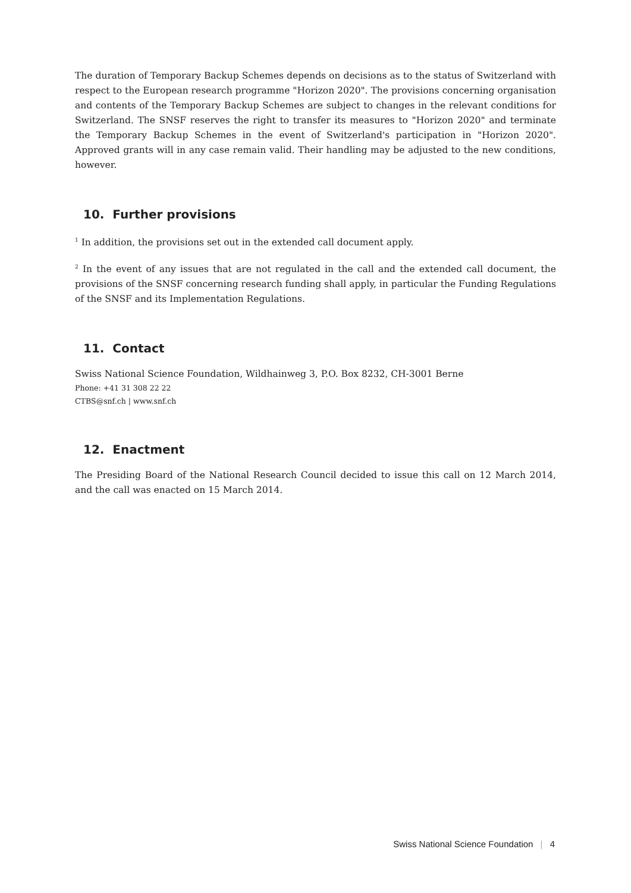The duration of Temporary Backup Schemes depends on decisions as to the status of Switzerland with respect to the European research programme "Horizon 2020". The provisions concerning organisation and contents of the Temporary Backup Schemes are subject to changes in the relevant conditions for Switzerland. The SNSF reserves the right to transfer its measures to "Horizon 2020" and terminate the Temporary Backup Schemes in the event of Switzerland's participation in "Horizon 2020". Approved grants will in any case remain valid. Their handling may be adjusted to the new conditions, however.
10. Further provisions
<sup>1</sup> In addition, the provisions set out in the extended call document apply.
<sup>2</sup> In the event of any issues that are not regulated in the call and the extended call document, the provisions of the SNSF concerning research funding shall apply, in particular the Funding Regulations of the SNSF and its Implementation Regulations.
11. Contact
Swiss National Science Foundation, Wildhainweg 3, P.O. Box 8232, CH-3001 Berne
Phone: +41 31 308 22 22
CTBS@snf.ch | www.snf.ch
12. Enactment
The Presiding Board of the National Research Council decided to issue this call on 12 March 2014, and the call was enacted on 15 March 2014.
Swiss National Science Foundation | 4